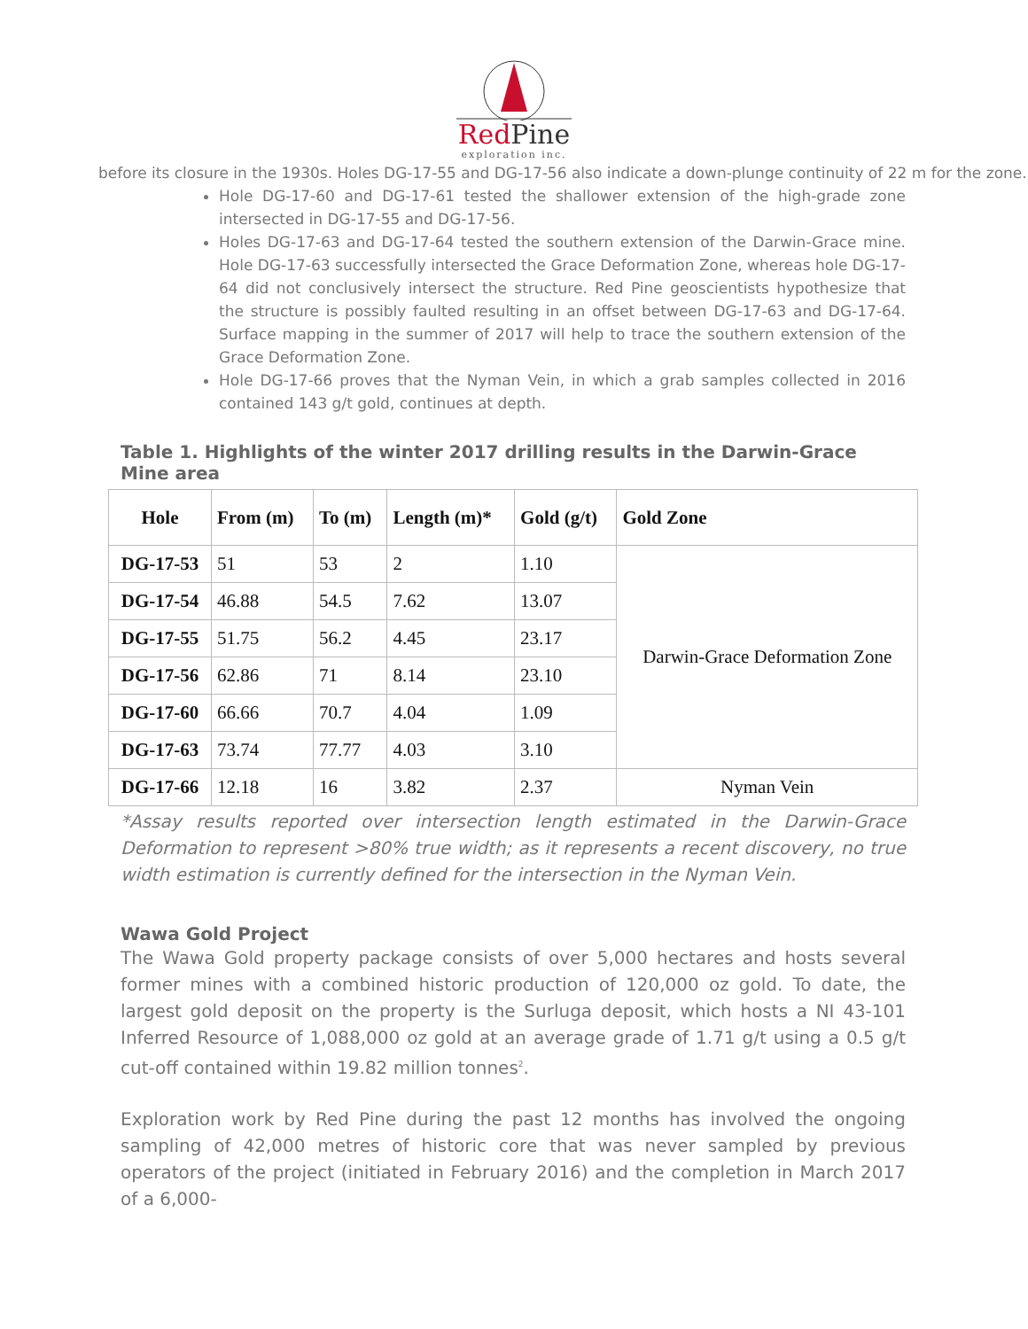RedPine
exploration inc.
before its closure in the 1930s. Holes DG-17-55 and DG-17-56 also indicate a down-plunge continuity of 22 m for the zone.
Hole DG-17-60 and DG-17-61 tested the shallower extension of the high-grade zone intersected in DG-17-55 and DG-17-56.
Holes DG-17-63 and DG-17-64 tested the southern extension of the Darwin-Grace mine. Hole DG-17-63 successfully intersected the Grace Deformation Zone, whereas hole DG-17-64 did not conclusively intersect the structure. Red Pine geoscientists hypothesize that the structure is possibly faulted resulting in an offset between DG-17-63 and DG-17-64. Surface mapping in the summer of 2017 will help to trace the southern extension of the Grace Deformation Zone.
Hole DG-17-66 proves that the Nyman Vein, in which a grab samples collected in 2016 contained 143 g/t gold, continues at depth.
Table 1. Highlights of the winter 2017 drilling results in the Darwin-Grace Mine area
| Hole | From (m) | To (m) | Length (m)* | Gold (g/t) | Gold Zone |
| --- | --- | --- | --- | --- | --- |
| DG-17-53 | 51 | 53 | 2 | 1.10 | Darwin-Grace Deformation Zone |
| DG-17-54 | 46.88 | 54.5 | 7.62 | 13.07 | |
| DG-17-55 | 51.75 | 56.2 | 4.45 | 23.17 | |
| DG-17-56 | 62.86 | 71 | 8.14 | 23.10 | |
| DG-17-60 | 66.66 | 70.7 | 4.04 | 1.09 | |
| DG-17-63 | 73.74 | 77.77 | 4.03 | 3.10 | |
| DG-17-66 | 12.18 | 16 | 3.82 | 2.37 | Nyman Vein |
*Assay results reported over intersection length estimated in the Darwin-Grace Deformation to represent >80% true width; as it represents a recent discovery, no true width estimation is currently defined for the intersection in the Nyman Vein.
Wawa Gold Project
The Wawa Gold property package consists of over 5,000 hectares and hosts several former mines with a combined historic production of 120,000 oz gold. To date, the largest gold deposit on the property is the Surluga deposit, which hosts a NI 43-101 Inferred Resource of 1,088,000 oz gold at an average grade of 1.71 g/t using a 0.5 g/t cut-off contained within 19.82 million tonnes<sup>2</sup>.
Exploration work by Red Pine during the past 12 months has involved the ongoing sampling of 42,000 metres of historic core that was never sampled by previous operators of the project (initiated in February 2016) and the completion in March 2017 of a 6,000-